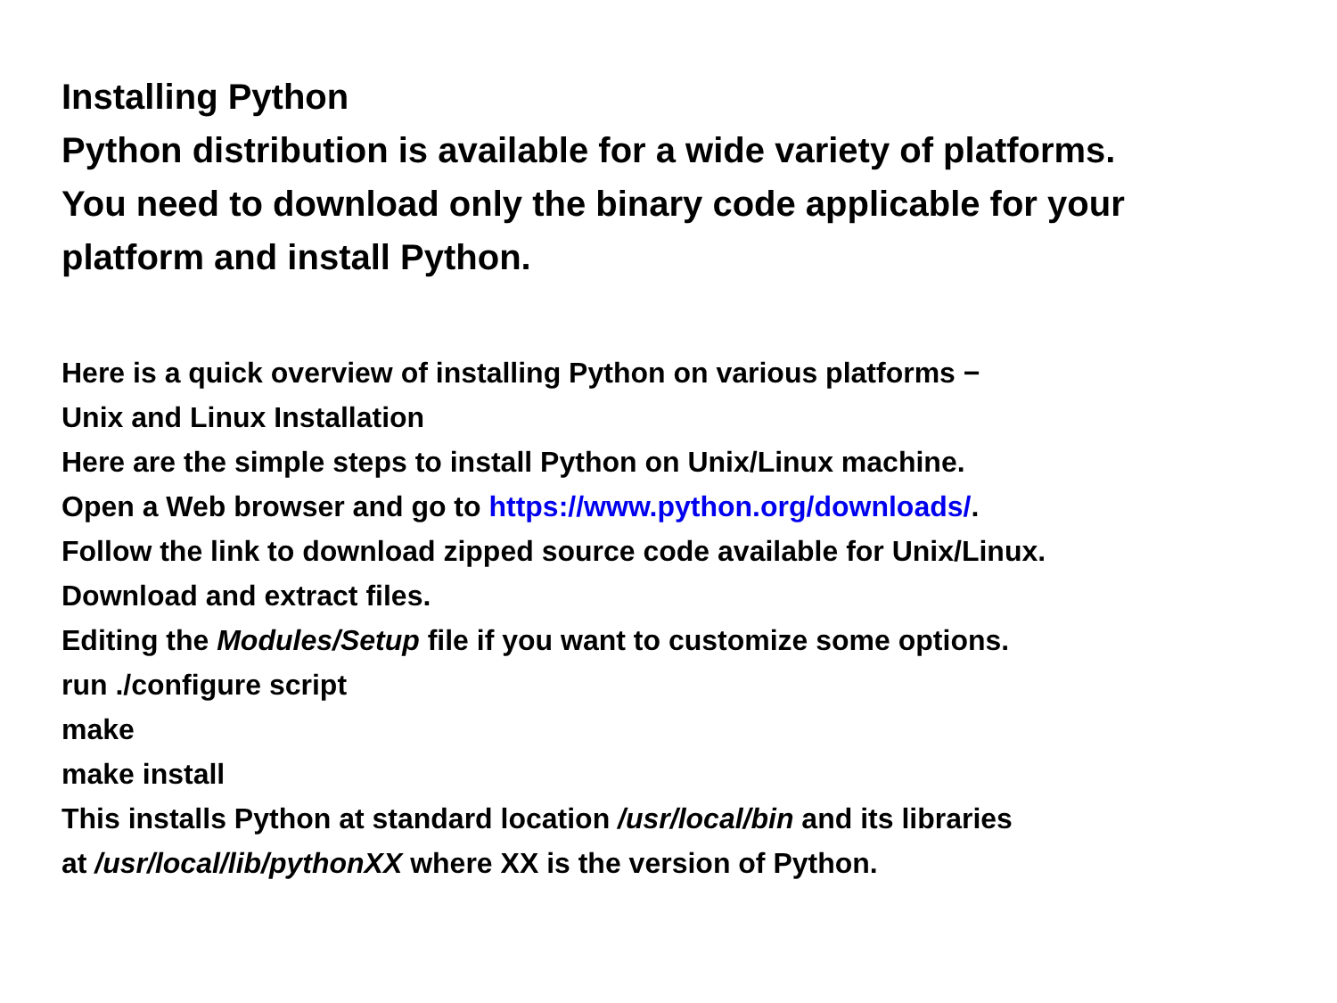Installing Python
Python distribution is available for a wide variety of platforms.
You need to download only the binary code applicable for your
platform and install Python.
Here is a quick overview of installing Python on various platforms −
Unix and Linux Installation
Here are the simple steps to install Python on Unix/Linux machine.
Open a Web browser and go to https://www.python.org/downloads/.
Follow the link to download zipped source code available for Unix/Linux.
Download and extract files.
Editing the Modules/Setup file if you want to customize some options.
run ./configure script
make
make install
This installs Python at standard location /usr/local/bin and its libraries
at /usr/local/lib/pythonXX where XX is the version of Python.